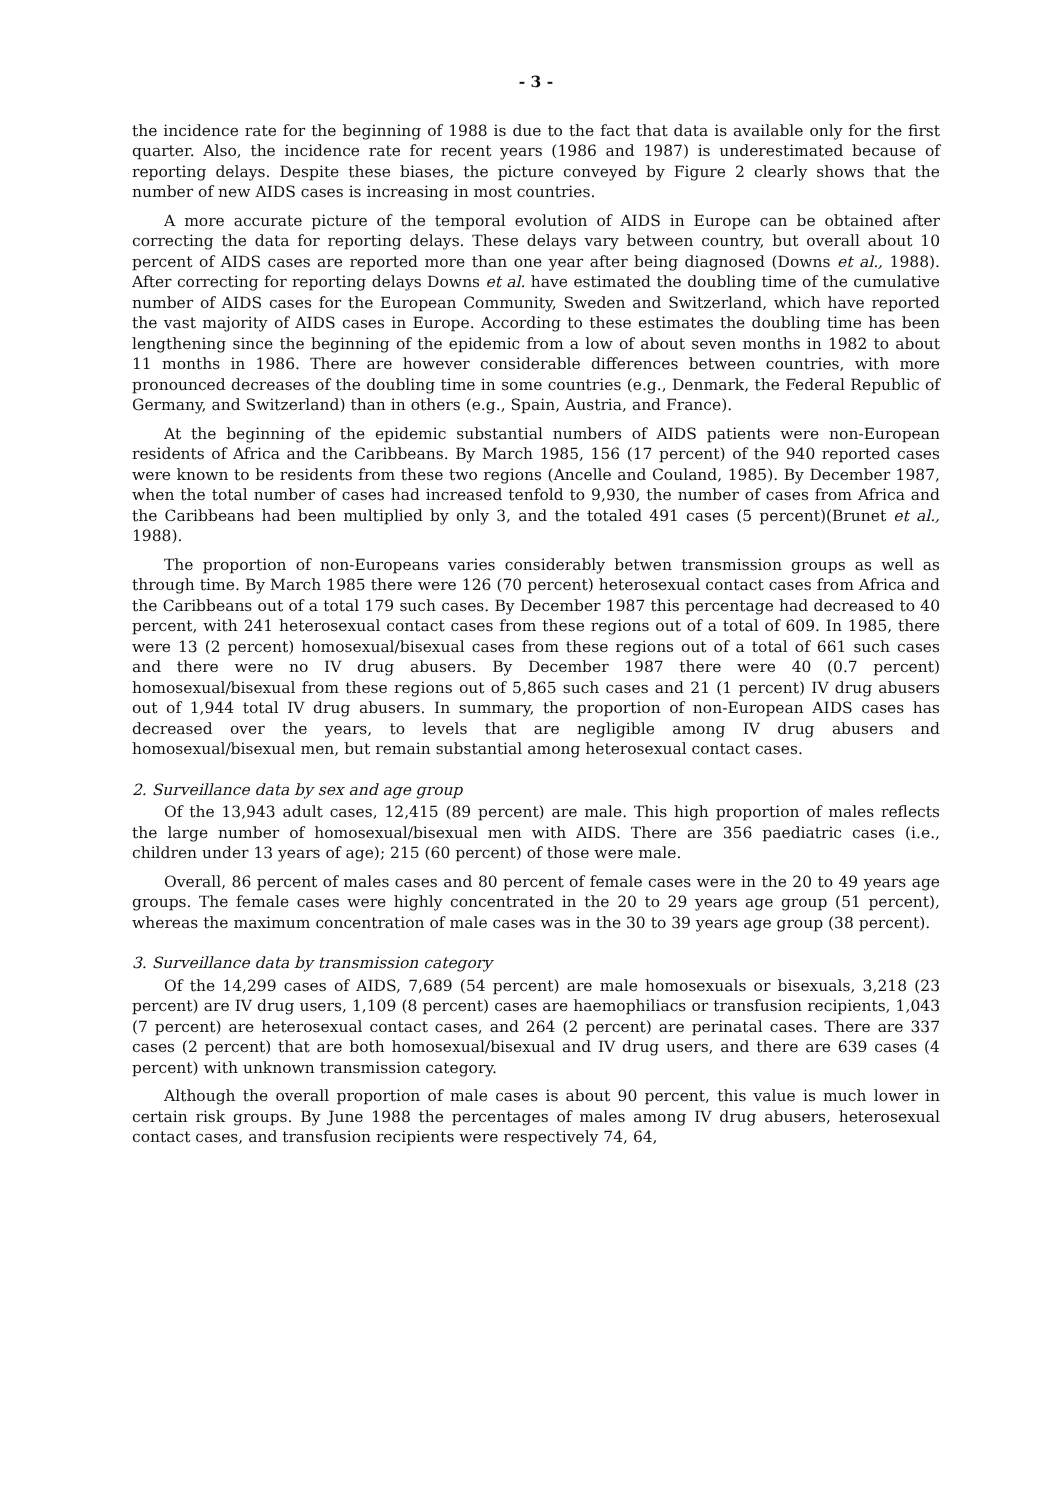- 3 -
the incidence rate for the beginning of 1988 is due to the fact that data is available only for the first quarter. Also, the incidence rate for recent years (1986 and 1987) is underestimated because of reporting delays. Despite these biases, the picture conveyed by Figure 2 clearly shows that the number of new AIDS cases is increasing in most countries.
A more accurate picture of the temporal evolution of AIDS in Europe can be obtained after correcting the data for reporting delays. These delays vary between country, but overall about 10 percent of AIDS cases are reported more than one year after being diagnosed (Downs et al., 1988). After correcting for reporting delays Downs et al. have estimated the doubling time of the cumulative number of AIDS cases for the European Community, Sweden and Switzerland, which have reported the vast majority of AIDS cases in Europe. According to these estimates the doubling time has been lengthening since the beginning of the epidemic from a low of about seven months in 1982 to about 11 months in 1986. There are however considerable differences between countries, with more pronounced decreases of the doubling time in some countries (e.g., Denmark, the Federal Republic of Germany, and Switzerland) than in others (e.g., Spain, Austria, and France).
At the beginning of the epidemic substantial numbers of AIDS patients were non-European residents of Africa and the Caribbeans. By March 1985, 156 (17 percent) of the 940 reported cases were known to be residents from these two regions (Ancelle and Couland, 1985). By December 1987, when the total number of cases had increased tenfold to 9,930, the number of cases from Africa and the Caribbeans had been multiplied by only 3, and the totaled 491 cases (5 percent)(Brunet et al., 1988).
The proportion of non-Europeans varies considerably betwen transmission groups as well as through time. By March 1985 there were 126 (70 percent) heterosexual contact cases from Africa and the Caribbeans out of a total 179 such cases. By December 1987 this percentage had decreased to 40 percent, with 241 heterosexual contact cases from these regions out of a total of 609. In 1985, there were 13 (2 percent) homosexual/bisexual cases from these regions out of a total of 661 such cases and there were no IV drug abusers. By December 1987 there were 40 (0.7 percent) homosexual/bisexual from these regions out of 5,865 such cases and 21 (1 percent) IV drug abusers out of 1,944 total IV drug abusers. In summary, the proportion of non-European AIDS cases has decreased over the years, to levels that are negligible among IV drug abusers and homosexual/bisexual men, but remain substantial among heterosexual contact cases.
2. Surveillance data by sex and age group
Of the 13,943 adult cases, 12,415 (89 percent) are male. This high proportion of males reflects the large number of homosexual/bisexual men with AIDS. There are 356 paediatric cases (i.e., children under 13 years of age); 215 (60 percent) of those were male.
Overall, 86 percent of males cases and 80 percent of female cases were in the 20 to 49 years age groups. The female cases were highly concentrated in the 20 to 29 years age group (51 percent), whereas the maximum concentration of male cases was in the 30 to 39 years age group (38 percent).
3. Surveillance data by transmission category
Of the 14,299 cases of AIDS, 7,689 (54 percent) are male homosexuals or bisexuals, 3,218 (23 percent) are IV drug users, 1,109 (8 percent) cases are haemophiliacs or transfusion recipients, 1,043 (7 percent) are heterosexual contact cases, and 264 (2 percent) are perinatal cases. There are 337 cases (2 percent) that are both homosexual/bisexual and IV drug users, and there are 639 cases (4 percent) with unknown transmission category.
Although the overall proportion of male cases is about 90 percent, this value is much lower in certain risk groups. By June 1988 the percentages of males among IV drug abusers, heterosexual contact cases, and transfusion recipients were respectively 74, 64,